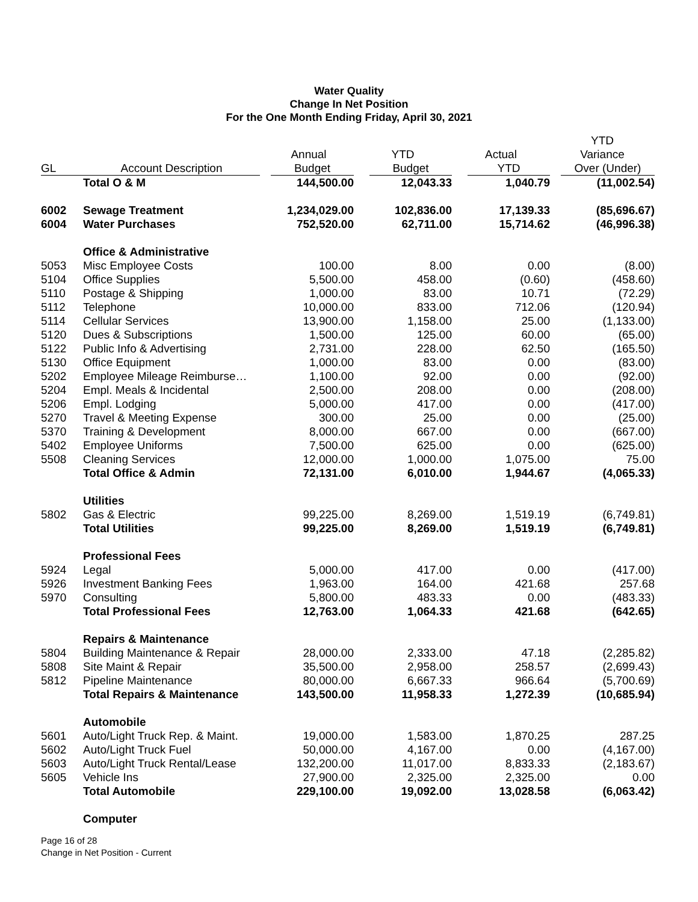Water Quality
Change In Net Position
For the One Month Ending Friday, April 30, 2021
| | | | | | YTD |
| --- | --- | --- | --- | --- | --- |
| | | Annual | YTD | Actual | Variance |
| GL | Account Description | Budget | Budget | YTD | Over (Under) |
| | Total O & M | 144,500.00 | 12,043.33 | 1,040.79 | (11,002.54) |
| 6002 | Sewage Treatment | 1,234,029.00 | 102,836.00 | 17,139.33 | (85,696.67) |
| 6004 | Water Purchases | 752,520.00 | 62,711.00 | 15,714.62 | (46,996.38) |
| | Office & Administrative | | | | |
| 5053 | Misc Employee Costs | 100.00 | 8.00 | 0.00 | (8.00) |
| 5104 | Office Supplies | 5,500.00 | 458.00 | (0.60) | (458.60) |
| 5110 | Postage & Shipping | 1,000.00 | 83.00 | 10.71 | (72.29) |
| 5112 | Telephone | 10,000.00 | 833.00 | 712.06 | (120.94) |
| 5114 | Cellular Services | 13,900.00 | 1,158.00 | 25.00 | (1,133.00) |
| 5120 | Dues & Subscriptions | 1,500.00 | 125.00 | 60.00 | (65.00) |
| 5122 | Public Info & Advertising | 2,731.00 | 228.00 | 62.50 | (165.50) |
| 5130 | Office Equipment | 1,000.00 | 83.00 | 0.00 | (83.00) |
| 5202 | Employee Mileage Reimburse… | 1,100.00 | 92.00 | 0.00 | (92.00) |
| 5204 | Empl. Meals & Incidental | 2,500.00 | 208.00 | 0.00 | (208.00) |
| 5206 | Empl. Lodging | 5,000.00 | 417.00 | 0.00 | (417.00) |
| 5270 | Travel & Meeting Expense | 300.00 | 25.00 | 0.00 | (25.00) |
| 5370 | Training & Development | 8,000.00 | 667.00 | 0.00 | (667.00) |
| 5402 | Employee Uniforms | 7,500.00 | 625.00 | 0.00 | (625.00) |
| 5508 | Cleaning Services | 12,000.00 | 1,000.00 | 1,075.00 | 75.00 |
| | Total Office & Admin | 72,131.00 | 6,010.00 | 1,944.67 | (4,065.33) |
| | Utilities | | | | |
| 5802 | Gas & Electric | 99,225.00 | 8,269.00 | 1,519.19 | (6,749.81) |
| | Total Utilities | 99,225.00 | 8,269.00 | 1,519.19 | (6,749.81) |
| | Professional Fees | | | | |
| 5924 | Legal | 5,000.00 | 417.00 | 0.00 | (417.00) |
| 5926 | Investment Banking Fees | 1,963.00 | 164.00 | 421.68 | 257.68 |
| 5970 | Consulting | 5,800.00 | 483.33 | 0.00 | (483.33) |
| | Total Professional Fees | 12,763.00 | 1,064.33 | 421.68 | (642.65) |
| | Repairs & Maintenance | | | | |
| 5804 | Building Maintenance & Repair | 28,000.00 | 2,333.00 | 47.18 | (2,285.82) |
| 5808 | Site Maint & Repair | 35,500.00 | 2,958.00 | 258.57 | (2,699.43) |
| 5812 | Pipeline Maintenance | 80,000.00 | 6,667.33 | 966.64 | (5,700.69) |
| | Total Repairs & Maintenance | 143,500.00 | 11,958.33 | 1,272.39 | (10,685.94) |
| | Automobile | | | | |
| 5601 | Auto/Light Truck Rep. & Maint. | 19,000.00 | 1,583.00 | 1,870.25 | 287.25 |
| 5602 | Auto/Light Truck Fuel | 50,000.00 | 4,167.00 | 0.00 | (4,167.00) |
| 5603 | Auto/Light Truck Rental/Lease | 132,200.00 | 11,017.00 | 8,833.33 | (2,183.67) |
| 5605 | Vehicle Ins | 27,900.00 | 2,325.00 | 2,325.00 | 0.00 |
| | Total Automobile | 229,100.00 | 19,092.00 | 13,028.58 | (6,063.42) |
| | Computer | | | | |
Page 16 of 28
Change in Net Position - Current